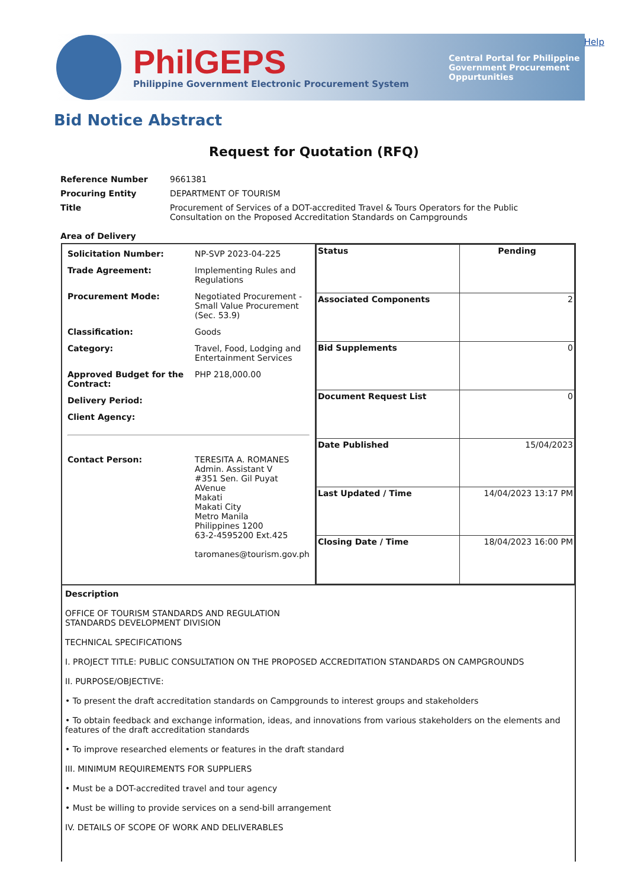PhilGEPS
Philippine Government Electronic Procurement System
Central Portal for Philippine Government Procurement Oppurtunities
Help
Bid Notice Abstract
Request for Quotation (RFQ)
| Reference Number | 9661381 |
| Procuring Entity | DEPARTMENT OF TOURISM |
| Title | Procurement of Services of a DOT-accredited Travel & Tours Operators for the Public Consultation on the Proposed Accreditation Standards on Campgrounds |
| Area of Delivery | |
| / Solicitation Number: / NP-SVP 2023-04-225 / / Trade Agreement: / Implementing Rules and Regulations / / Procurement Mode: / Negotiated Procurement - Small Value Procurement (Sec. 53.9) / / Classification: / Goods / / Category: / Travel, Food, Lodging and Entertainment Services / / Approved Budget for the Contract: / PHP 218,000.00 / / Delivery Period: / / / Client Agency: / / / Contact Person: / TERESITA A. ROMANES Admin. Assistant V #351 Sen. Gil Puyat AVenue Makati Makati City Metro Manila Philippines 1200 63-2-4595200 Ext.425 taromanes@tourism.gov.ph / | / Status / Pending / / Associated Components / 2 / / Bid Supplements / 0 / / Document Request List / 0 / / Date Published / 15/04/2023 / / Last Updated / Time / 14/04/2023 13:17 PM / / Closing Date / Time / 18/04/2023 16:00 PM / |
| Description OFFICE OF TOURISM STANDARDS AND REGULATION STANDARDS DEVELOPMENT DIVISION TECHNICAL SPECIFICATIONS I. PROJECT TITLE: PUBLIC CONSULTATION ON THE PROPOSED ACCREDITATION STANDARDS ON CAMPGROUNDS II. PURPOSE/OBJECTIVE: • To present the draft accreditation standards on Campgrounds to interest groups and stakeholders • To obtain feedback and exchange information, ideas, and innovations from various stakeholders on the elements and features of the draft accreditation standards • To improve researched elements or features in the draft standard III. MINIMUM REQUIREMENTS FOR SUPPLIERS • Must be a DOT-accredited travel and tour agency • Must be willing to provide services on a send-bill arrangement IV. DETAILS OF SCOPE OF WORK AND DELIVERABLES | |